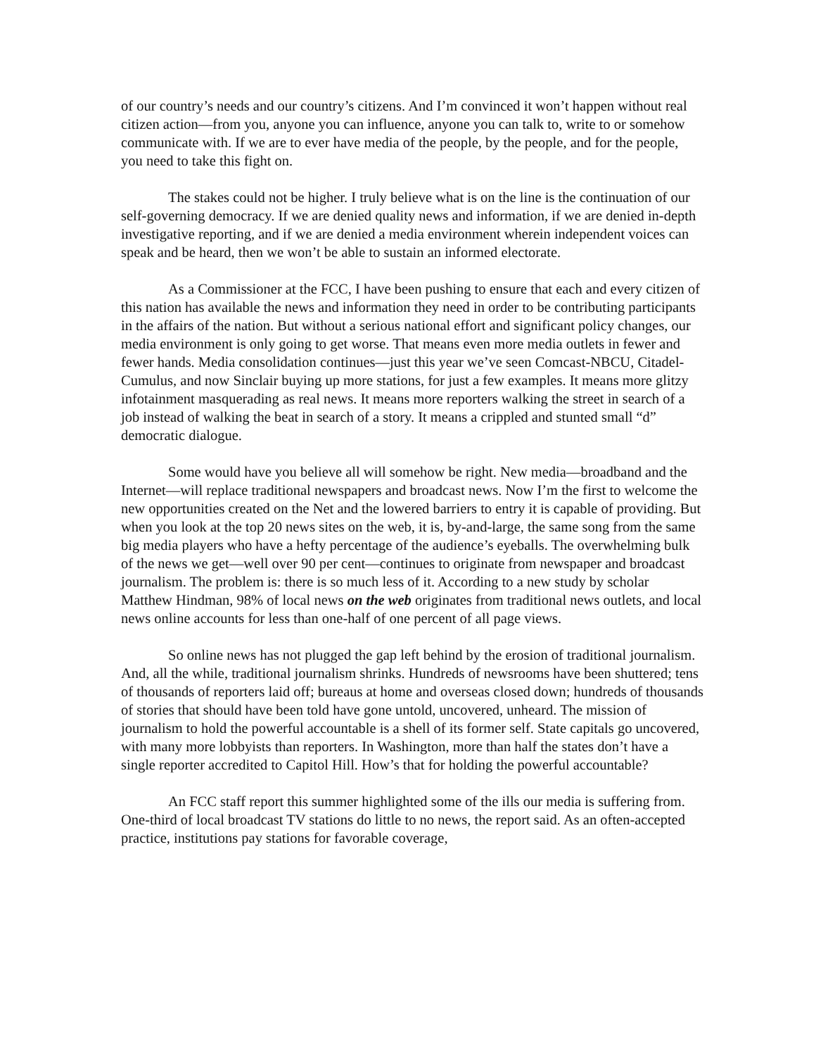of our country’s needs and our country’s citizens. And I’m convinced it won’t happen without real citizen action—from you, anyone you can influence, anyone you can talk to, write to or somehow communicate with. If we are to ever have media of the people, by the people, and for the people, you need to take this fight on.
The stakes could not be higher. I truly believe what is on the line is the continuation of our self-governing democracy. If we are denied quality news and information, if we are denied in-depth investigative reporting, and if we are denied a media environment wherein independent voices can speak and be heard, then we won’t be able to sustain an informed electorate.
As a Commissioner at the FCC, I have been pushing to ensure that each and every citizen of this nation has available the news and information they need in order to be contributing participants in the affairs of the nation. But without a serious national effort and significant policy changes, our media environment is only going to get worse. That means even more media outlets in fewer and fewer hands. Media consolidation continues—just this year we’ve seen Comcast-NBCU, Citadel-Cumulus, and now Sinclair buying up more stations, for just a few examples. It means more glitzy infotainment masquerading as real news. It means more reporters walking the street in search of a job instead of walking the beat in search of a story. It means a crippled and stunted small “d” democratic dialogue.
Some would have you believe all will somehow be right. New media—broadband and the Internet—will replace traditional newspapers and broadcast news. Now I’m the first to welcome the new opportunities created on the Net and the lowered barriers to entry it is capable of providing. But when you look at the top 20 news sites on the web, it is, by-and-large, the same song from the same big media players who have a hefty percentage of the audience’s eyeballs. The overwhelming bulk of the news we get—well over 90 per cent—continues to originate from newspaper and broadcast journalism. The problem is: there is so much less of it. According to a new study by scholar Matthew Hindman, 98% of local news on the web originates from traditional news outlets, and local news online accounts for less than one-half of one percent of all page views.
So online news has not plugged the gap left behind by the erosion of traditional journalism. And, all the while, traditional journalism shrinks. Hundreds of newsrooms have been shuttered; tens of thousands of reporters laid off; bureaus at home and overseas closed down; hundreds of thousands of stories that should have been told have gone untold, uncovered, unheard. The mission of journalism to hold the powerful accountable is a shell of its former self. State capitals go uncovered, with many more lobbyists than reporters. In Washington, more than half the states don’t have a single reporter accredited to Capitol Hill. How’s that for holding the powerful accountable?
An FCC staff report this summer highlighted some of the ills our media is suffering from. One-third of local broadcast TV stations do little to no news, the report said. As an often-accepted practice, institutions pay stations for favorable coverage,